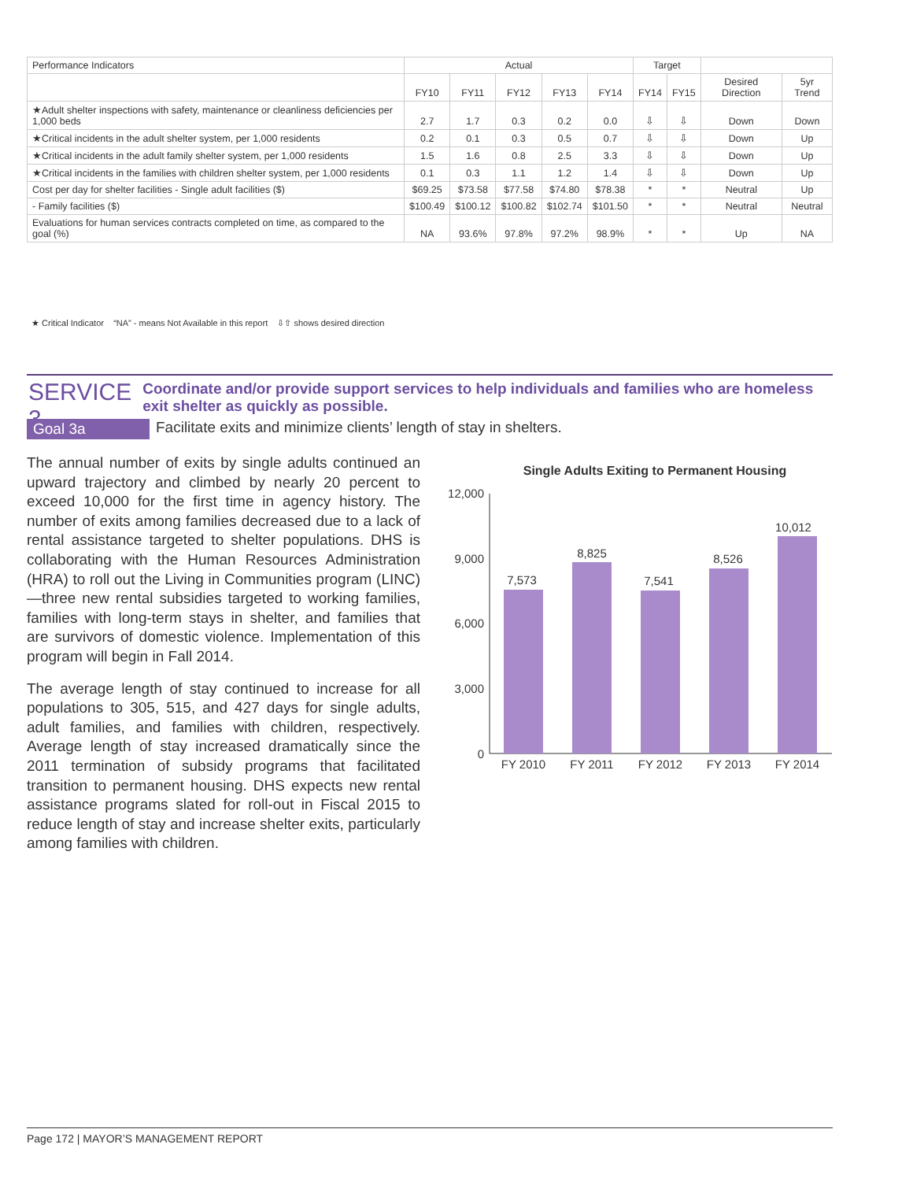| Performance Indicators | Actual | | | | | Target | | | |
| --- | --- | --- | --- | --- | --- | --- | --- | --- | --- |
| | FY10 | FY11 | FY12 | FY13 | FY14 | FY14 | FY15 | Desired Direction | 5yr Trend |
| ★Adult shelter inspections with safety, maintenance or cleanliness deficiencies per 1,000 beds | 2.7 | 1.7 | 0.3 | 0.2 | 0.0 | ⇩ | ⇩ | Down | Down |
| ★Critical incidents in the adult shelter system, per 1,000 residents | 0.2 | 0.1 | 0.3 | 0.5 | 0.7 | ⇩ | ⇩ | Down | Up |
| ★Critical incidents in the adult family shelter system, per 1,000 residents | 1.5 | 1.6 | 0.8 | 2.5 | 3.3 | ⇩ | ⇩ | Down | Up |
| ★Critical incidents in the families with children shelter system, per 1,000 residents | 0.1 | 0.3 | 1.1 | 1.2 | 1.4 | ⇩ | ⇩ | Down | Up |
| Cost per day for shelter facilities - Single adult facilities ($) | $69.25 | $73.58 | $77.58 | $74.80 | $78.38 | * | * | Neutral | Up |
| - Family facilities ($) | $100.49 | $100.12 | $100.82 | $102.74 | $101.50 | * | * | Neutral | Neutral |
| Evaluations for human services contracts completed on time, as compared to the goal (%) | NA | 93.6% | 97.8% | 97.2% | 98.9% | * | * | Up | NA |
★ Critical Indicator “NA” - means Not Available in this report ⇩⇧ shows desired direction
SERVICE 3
Coordinate and/or provide support services to help individuals and families who are homeless exit shelter as quickly as possible.
Goal 3a Facilitate exits and minimize clients’ length of stay in shelters.
The annual number of exits by single adults continued an upward trajectory and climbed by nearly 20 percent to exceed 10,000 for the first time in agency history. The number of exits among families decreased due to a lack of rental assistance targeted to shelter populations. DHS is collaborating with the Human Resources Administration (HRA) to roll out the Living in Communities program (LINC)—three new rental subsidies targeted to working families, families with long-term stays in shelter, and families that are survivors of domestic violence. Implementation of this program will begin in Fall 2014.
The average length of stay continued to increase for all populations to 305, 515, and 427 days for single adults, adult families, and families with children, respectively. Average length of stay increased dramatically since the 2011 termination of subsidy programs that facilitated transition to permanent housing. DHS expects new rental assistance programs slated for roll-out in Fiscal 2015 to reduce length of stay and increase shelter exits, particularly among families with children.
Single Adults Exiting to Permanent Housing
12,000
9,000
6,000
3,000
0
7,573
8,825
7,541
8,526
10,012
FY 2010
FY 2011
FY 2012
FY 2013
FY 2014
Page 172 | MAYOR’S MANAGEMENT REPORT